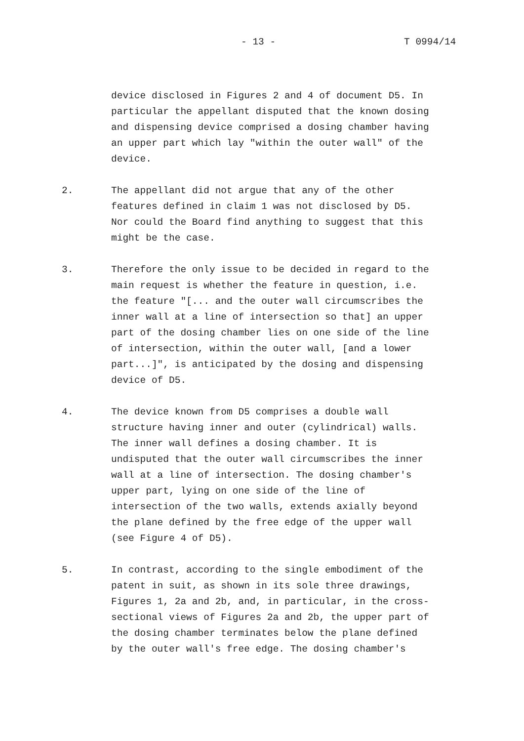- 13 - T 0994/14
device disclosed in Figures 2 and 4 of document D5. In particular the appellant disputed that the known dosing and dispensing device comprised a dosing chamber having an upper part which lay "within the outer wall" of the device.
2. The appellant did not argue that any of the other features defined in claim 1 was not disclosed by D5. Nor could the Board find anything to suggest that this might be the case.
3. Therefore the only issue to be decided in regard to the main request is whether the feature in question, i.e. the feature "[... and the outer wall circumscribes the inner wall at a line of intersection so that] an upper part of the dosing chamber lies on one side of the line of intersection, within the outer wall, [and a lower part...]", is anticipated by the dosing and dispensing device of D5.
4. The device known from D5 comprises a double wall structure having inner and outer (cylindrical) walls. The inner wall defines a dosing chamber. It is undisputed that the outer wall circumscribes the inner wall at a line of intersection. The dosing chamber's upper part, lying on one side of the line of intersection of the two walls, extends axially beyond the plane defined by the free edge of the upper wall (see Figure 4 of D5).
5. In contrast, according to the single embodiment of the patent in suit, as shown in its sole three drawings, Figures 1, 2a and 2b, and, in particular, in the cross- sectional views of Figures 2a and 2b, the upper part of the dosing chamber terminates below the plane defined by the outer wall's free edge. The dosing chamber's